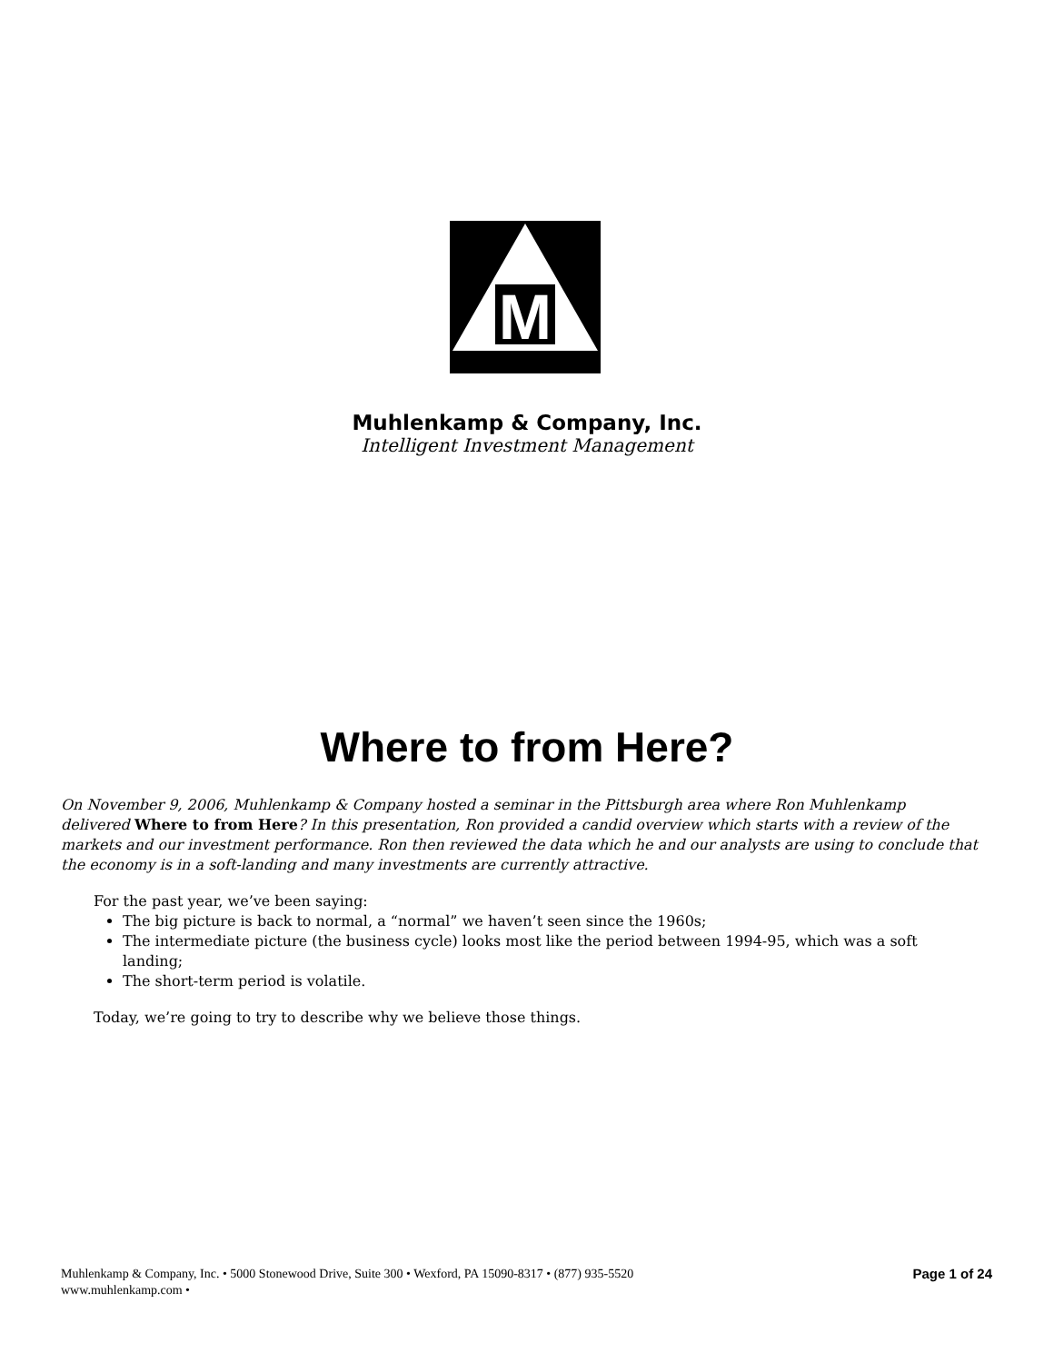M
Muhlenkamp & Company, Inc.
Intelligent Investment Management
Where to from Here?
On November 9, 2006, Muhlenkamp & Company hosted a seminar in the Pittsburgh area where Ron Muhlenkamp delivered Where to from Here? In this presentation, Ron provided a candid overview which starts with a review of the markets and our investment performance. Ron then reviewed the data which he and our analysts are using to conclude that the economy is in a soft-landing and many investments are currently attractive.
For the past year, we’ve been saying:
The big picture is back to normal, a “normal” we haven’t seen since the 1960s;
The intermediate picture (the business cycle) looks most like the period between 1994-95, which was a soft landing;
The short-term period is volatile.
Today, we’re going to try to describe why we believe those things.
Muhlenkamp & Company, Inc. • 5000 Stonewood Drive, Suite 300 • Wexford, PA 15090-8317 • (877) 935-5520
www.muhlenkamp.com •
Page 1 of 24